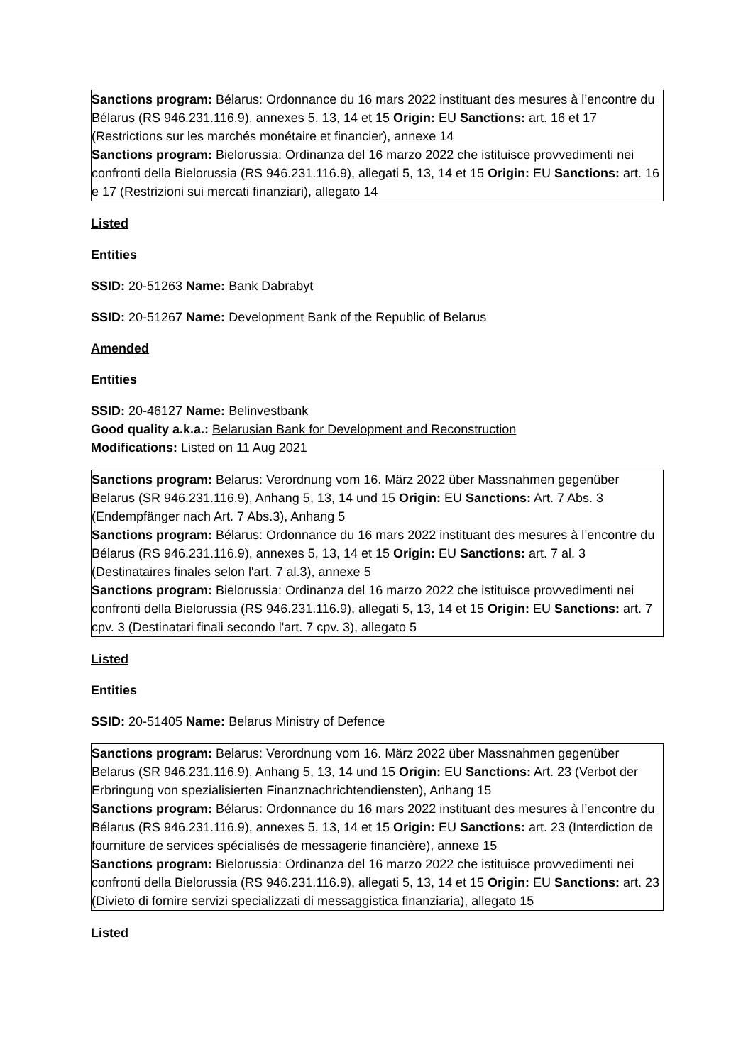Sanctions program: Bélarus: Ordonnance du 16 mars 2022 instituant des mesures à l’encontre du Bélarus (RS 946.231.116.9), annexes 5, 13, 14 et 15 Origin: EU Sanctions: art. 16 et 17 (Restrictions sur les marchés monétaire et financier), annexe 14
Sanctions program: Bielorussia: Ordinanza del 16 marzo 2022 che istituisce provvedimenti nei confronti della Bielorussia (RS 946.231.116.9), allegati 5, 13, 14 et 15 Origin: EU Sanctions: art. 16 e 17 (Restrizioni sui mercati finanziari), allegato 14
Listed
Entities
SSID: 20-51263 Name: Bank Dabrabyt
SSID: 20-51267 Name: Development Bank of the Republic of Belarus
Amended
Entities
SSID: 20-46127 Name: Belinvestbank
Good quality a.k.a.: Belarusian Bank for Development and Reconstruction
Modifications: Listed on 11 Aug 2021
Sanctions program: Belarus: Verordnung vom 16. März 2022 über Massnahmen gegenüber Belarus (SR 946.231.116.9), Anhang 5, 13, 14 und 15 Origin: EU Sanctions: Art. 7 Abs. 3 (Endempfänger nach Art. 7 Abs.3), Anhang 5
Sanctions program: Bélarus: Ordonnance du 16 mars 2022 instituant des mesures à l’encontre du Bélarus (RS 946.231.116.9), annexes 5, 13, 14 et 15 Origin: EU Sanctions: art. 7 al. 3 (Destinataires finales selon l'art. 7 al.3), annexe 5
Sanctions program: Bielorussia: Ordinanza del 16 marzo 2022 che istituisce provvedimenti nei confronti della Bielorussia (RS 946.231.116.9), allegati 5, 13, 14 et 15 Origin: EU Sanctions: art. 7 cpv. 3 (Destinatari finali secondo l'art. 7 cpv. 3), allegato 5
Listed
Entities
SSID: 20-51405 Name: Belarus Ministry of Defence
Sanctions program: Belarus: Verordnung vom 16. März 2022 über Massnahmen gegenüber Belarus (SR 946.231.116.9), Anhang 5, 13, 14 und 15 Origin: EU Sanctions: Art. 23 (Verbot der Erbringung von spezialisierten Finanznachrichtendiensten), Anhang 15
Sanctions program: Bélarus: Ordonnance du 16 mars 2022 instituant des mesures à l’encontre du Bélarus (RS 946.231.116.9), annexes 5, 13, 14 et 15 Origin: EU Sanctions: art. 23 (Interdiction de fourniture de services spécialisés de messagerie financière), annexe 15
Sanctions program: Bielorussia: Ordinanza del 16 marzo 2022 che istituisce provvedimenti nei confronti della Bielorussia (RS 946.231.116.9), allegati 5, 13, 14 et 15 Origin: EU Sanctions: art. 23 (Divieto di fornire servizi specializzati di messaggistica finanziaria), allegato 15
Listed